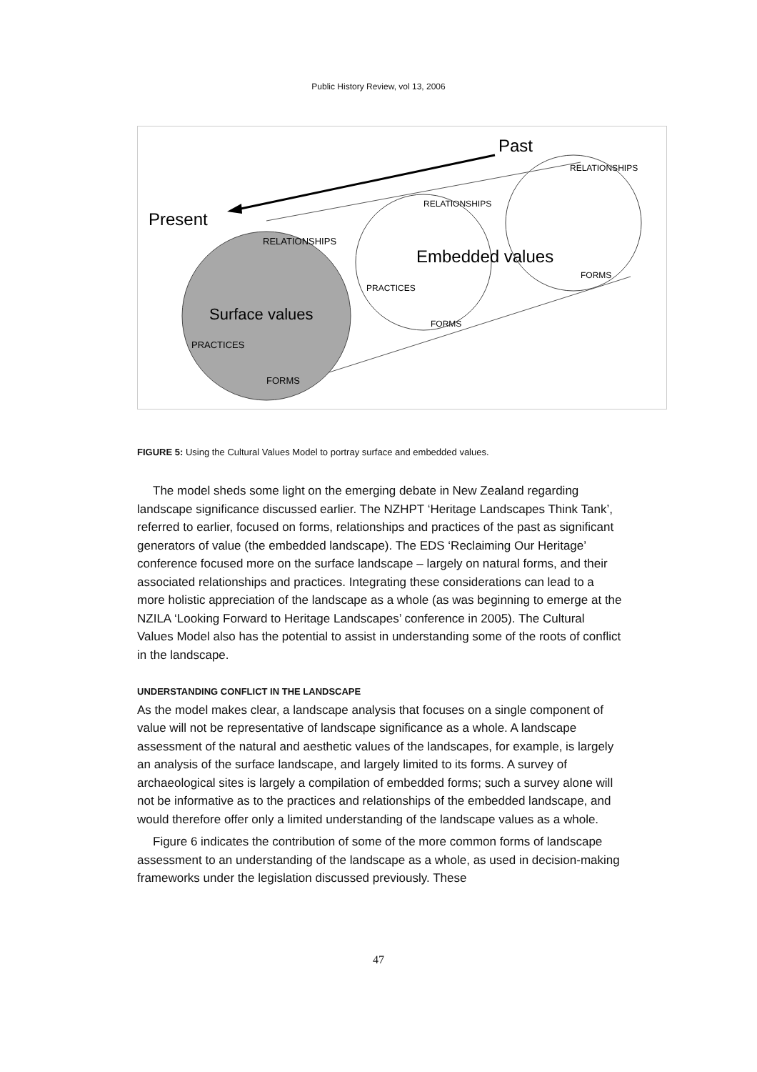Public History Review, vol 13, 2006
Past
Present
Embedded values
Surface values
RELATIONSHIPS
RELATIONSHIPS
RELATIONSHIPS
PRACTICES
PRACTICES
FORMS
FORMS
FORMS
FIGURE 5: Using the Cultural Values Model to portray surface and embedded values.
The model sheds some light on the emerging debate in New Zealand regarding landscape significance discussed earlier. The NZHPT ‘Heritage Landscapes Think Tank’, referred to earlier, focused on forms, relationships and practices of the past as significant generators of value (the embedded landscape). The EDS ‘Reclaiming Our Heritage’ conference focused more on the surface landscape – largely on natural forms, and their associated relationships and practices. Integrating these considerations can lead to a more holistic appreciation of the landscape as a whole (as was beginning to emerge at the NZILA ‘Looking Forward to Heritage Landscapes’ conference in 2005). The Cultural Values Model also has the potential to assist in understanding some of the roots of conflict in the landscape.
UNDERSTANDING CONFLICT IN THE LANDSCAPE
As the model makes clear, a landscape analysis that focuses on a single component of value will not be representative of landscape significance as a whole. A landscape assessment of the natural and aesthetic values of the landscapes, for example, is largely an analysis of the surface landscape, and largely limited to its forms. A survey of archaeological sites is largely a compilation of embedded forms; such a survey alone will not be informative as to the practices and relationships of the embedded landscape, and would therefore offer only a limited understanding of the landscape values as a whole.
Figure 6 indicates the contribution of some of the more common forms of landscape assessment to an understanding of the landscape as a whole, as used in decision-making frameworks under the legislation discussed previously. These
47